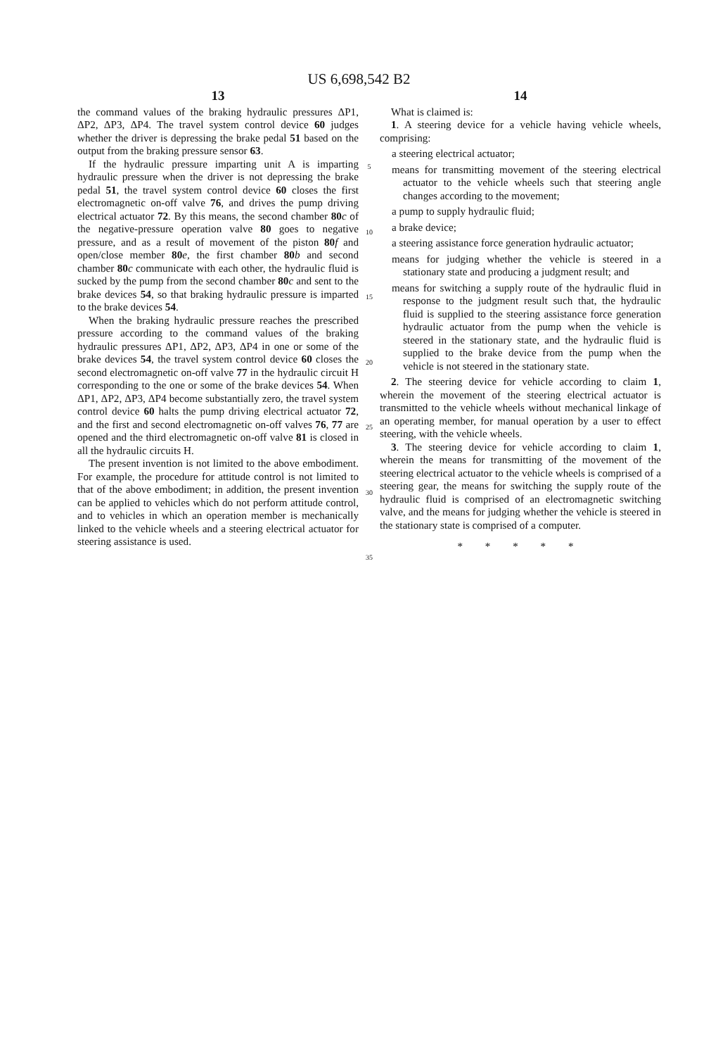US 6,698,542 B2
13
the command values of the braking hydraulic pressures ΔP1, ΔP2, ΔP3, ΔP4. The travel system control device 60 judges whether the driver is depressing the brake pedal 51 based on the output from the braking pressure sensor 63.
If the hydraulic pressure imparting unit A is imparting hydraulic pressure when the driver is not depressing the brake pedal 51, the travel system control device 60 closes the first electromagnetic on-off valve 76, and drives the pump driving electrical actuator 72. By this means, the second chamber 80 c of the negative-pressure operation valve 80 goes to negative pressure, and as a result of movement of the piston 80 f and open/close member 80 e, the first chamber 80 b and second chamber 80 c communicate with each other, the hydraulic fluid is sucked by the pump from the second chamber 80 c and sent to the brake devices 54, so that braking hydraulic pressure is imparted to the brake devices 54.
When the braking hydraulic pressure reaches the prescribed pressure according to the command values of the braking hydraulic pressures ΔP1, ΔP2, ΔP3, ΔP4 in one or some of the brake devices 54, the travel system control device 60 closes the second electromagnetic on-off valve 77 in the hydraulic circuit H corresponding to the one or some of the brake devices 54. When ΔP1, ΔP2, ΔP3, ΔP4 become substantially zero, the travel system control device 60 halts the pump driving electrical actuator 72, and the first and second electromagnetic on-off valves 76, 77 are opened and the third electromagnetic on-off valve 81 is closed in all the hydraulic circuits H.
The present invention is not limited to the above embodiment. For example, the procedure for attitude control is not limited to that of the above embodiment; in addition, the present invention can be applied to vehicles which do not perform attitude control, and to vehicles in which an operation member is mechanically linked to the vehicle wheels and a steering electrical actuator for steering assistance is used.
5
10
15
20
25
30
35
14
What is claimed is:
1. A steering device for a vehicle having vehicle wheels, comprising:
a steering electrical actuator;
means for transmitting movement of the steering electrical actuator to the vehicle wheels such that steering angle changes according to the movement;
a pump to supply hydraulic fluid;
a brake device;
a steering assistance force generation hydraulic actuator;
means for judging whether the vehicle is steered in a stationary state and producing a judgment result; and
means for switching a supply route of the hydraulic fluid in response to the judgment result such that, the hydraulic fluid is supplied to the steering assistance force generation hydraulic actuator from the pump when the vehicle is steered in the stationary state, and the hydraulic fluid is supplied to the brake device from the pump when the vehicle is not steered in the stationary state.
2. The steering device for vehicle according to claim 1, wherein the movement of the steering electrical actuator is transmitted to the vehicle wheels without mechanical linkage of an operating member, for manual operation by a user to effect steering, with the vehicle wheels.
3. The steering device for vehicle according to claim 1, wherein the means for transmitting of the movement of the steering electrical actuator to the vehicle wheels is comprised of a steering gear, the means for switching the supply route of the hydraulic fluid is comprised of an electromagnetic switching valve, and the means for judging whether the vehicle is steered in the stationary state is comprised of a computer.
* * * * *